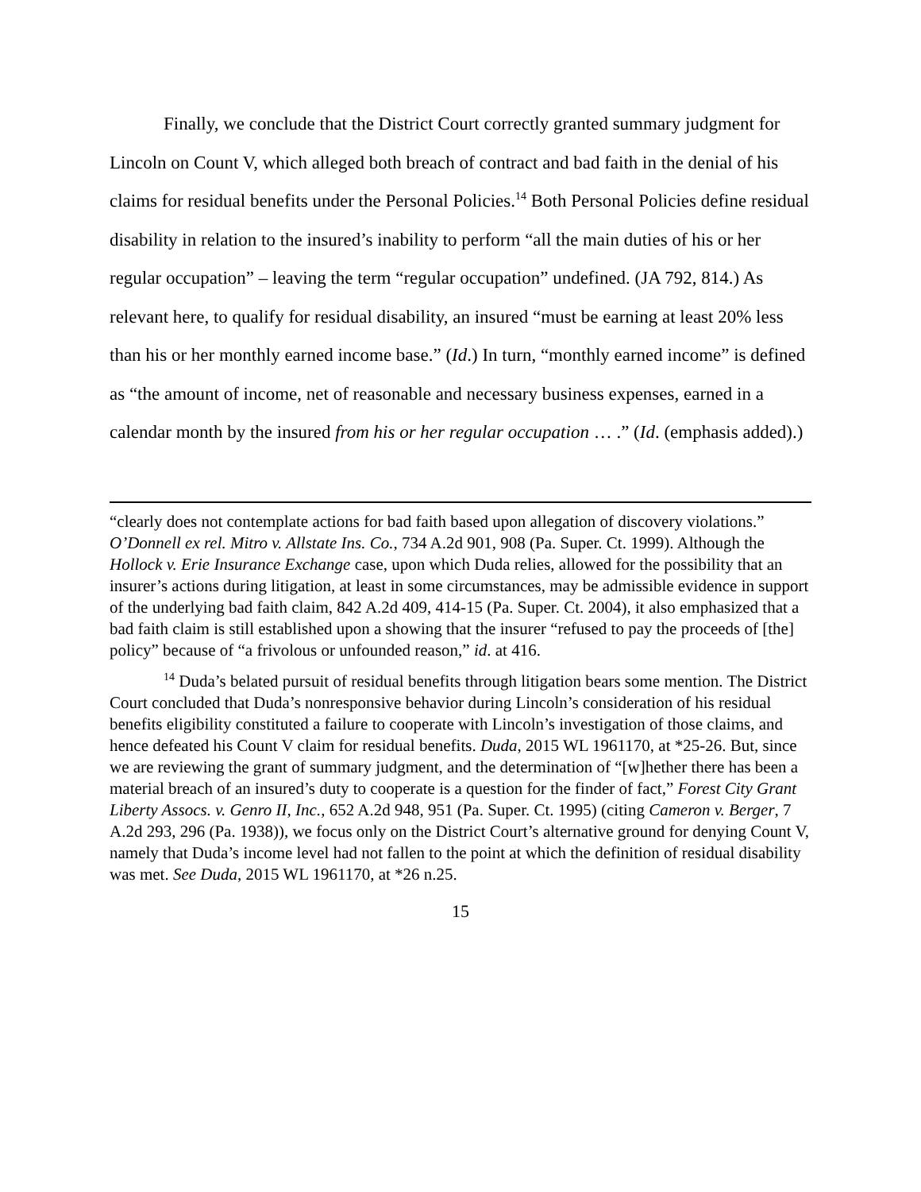Finally, we conclude that the District Court correctly granted summary judgment for Lincoln on Count V, which alleged both breach of contract and bad faith in the denial of his claims for residual benefits under the Personal Policies.<sup>14</sup> Both Personal Policies define residual disability in relation to the insured’s inability to perform “all the main duties of his or her regular occupation” – leaving the term “regular occupation” undefined. (JA 792, 814.) As relevant here, to qualify for residual disability, an insured “must be earning at least 20% less than his or her monthly earned income base.” (Id.) In turn, “monthly earned income” is defined as “the amount of income, net of reasonable and necessary business expenses, earned in a calendar month by the insured from his or her regular occupation … .” (Id. (emphasis added).)
“clearly does not contemplate actions for bad faith based upon allegation of discovery violations.” O’Donnell ex rel. Mitro v. Allstate Ins. Co., 734 A.2d 901, 908 (Pa. Super. Ct. 1999). Although the Hollock v. Erie Insurance Exchange case, upon which Duda relies, allowed for the possibility that an insurer’s actions during litigation, at least in some circumstances, may be admissible evidence in support of the underlying bad faith claim, 842 A.2d 409, 414-15 (Pa. Super. Ct. 2004), it also emphasized that a bad faith claim is still established upon a showing that the insurer “refused to pay the proceeds of [the] policy” because of “a frivolous or unfounded reason,” id. at 416.
<sup>14</sup> Duda’s belated pursuit of residual benefits through litigation bears some mention. The District Court concluded that Duda’s nonresponsive behavior during Lincoln’s consideration of his residual benefits eligibility constituted a failure to cooperate with Lincoln’s investigation of those claims, and hence defeated his Count V claim for residual benefits. Duda, 2015 WL 1961170, at *25-26. But, since we are reviewing the grant of summary judgment, and the determination of “[w]hether there has been a material breach of an insured’s duty to cooperate is a question for the finder of fact,” Forest City Grant Liberty Assocs. v. Genro II, Inc., 652 A.2d 948, 951 (Pa. Super. Ct. 1995) (citing Cameron v. Berger, 7 A.2d 293, 296 (Pa. 1938)), we focus only on the District Court’s alternative ground for denying Count V, namely that Duda’s income level had not fallen to the point at which the definition of residual disability was met. See Duda, 2015 WL 1961170, at *26 n.25.
15